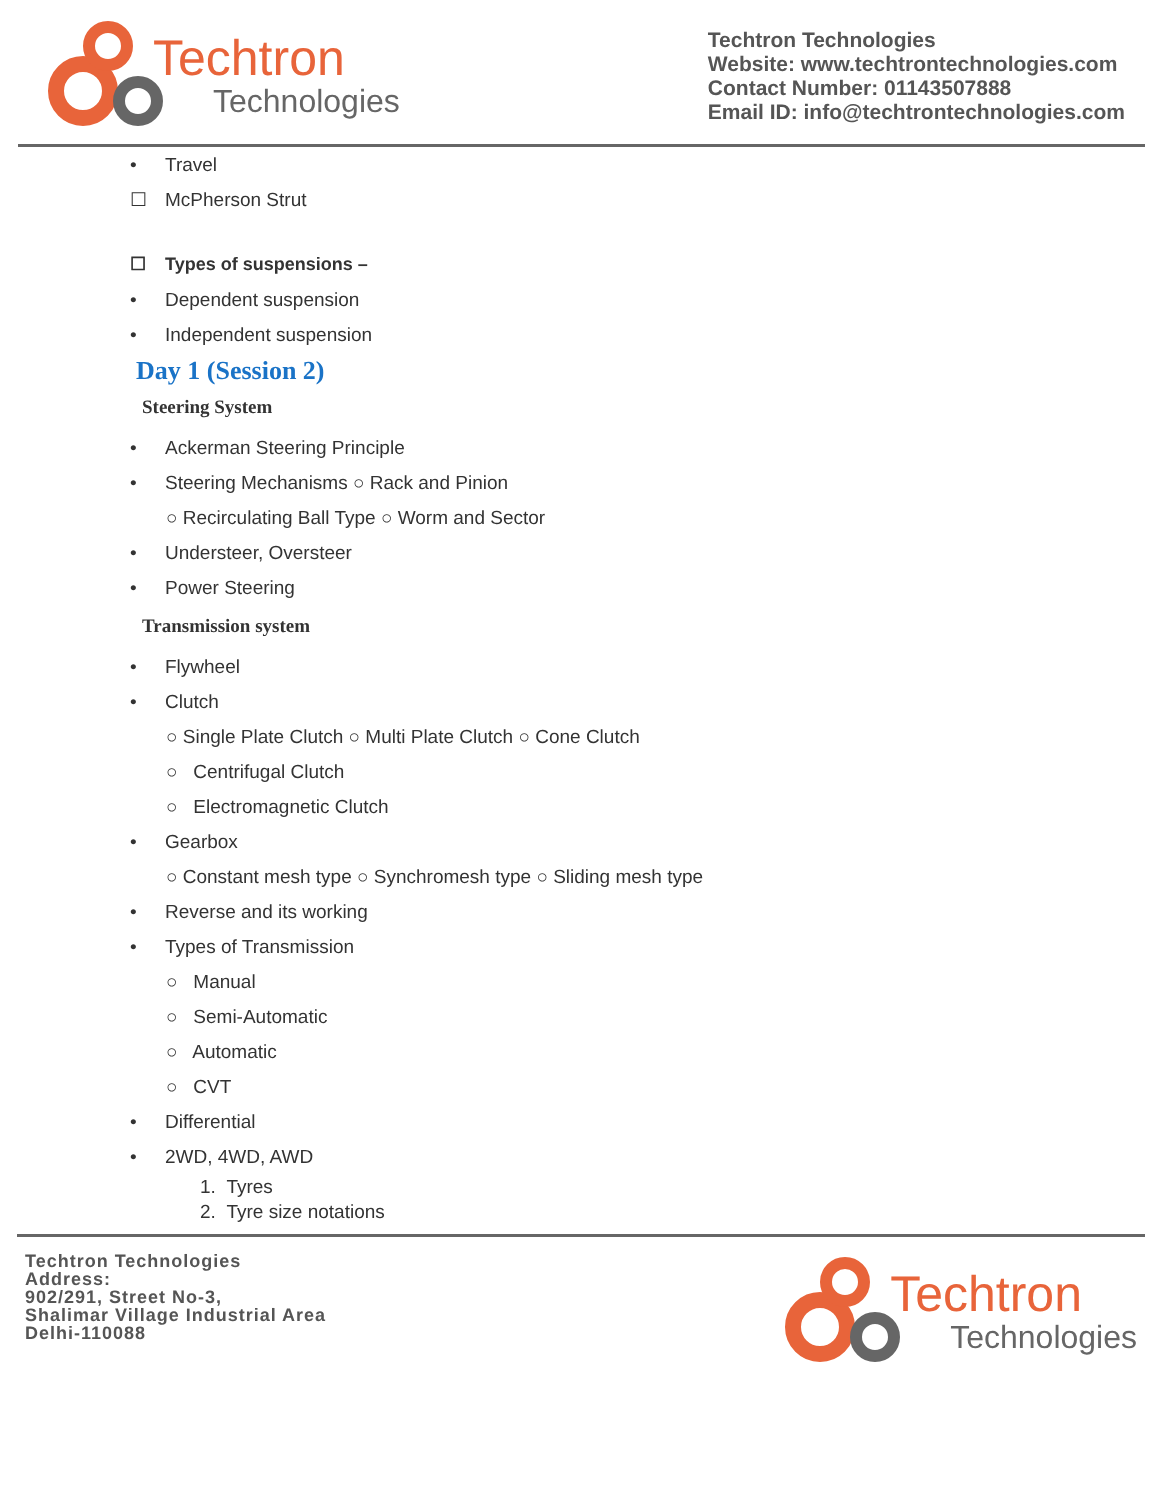Techtron
Technologies
Techtron Technologies
Website: www.techtrontechnologies.com
Contact Number: 01143507888
Email ID: info@techtrontechnologies.com
• Travel
☐ McPherson Strut
☐ Types of suspensions –
• Dependent suspension
• Independent suspension
Day 1 (Session 2)
Steering System
• Ackerman Steering Principle
• Steering Mechanisms ○ Rack and Pinion
○ Recirculating Ball Type ○ Worm and Sector
• Understeer, Oversteer
• Power Steering
Transmission system
• Flywheel
• Clutch
○ Single Plate Clutch ○ Multi Plate Clutch ○ Cone Clutch
○ Centrifugal Clutch
○ Electromagnetic Clutch
• Gearbox
○ Constant mesh type ○ Synchromesh type ○ Sliding mesh type
• Reverse and its working
• Types of Transmission
○ Manual
○ Semi-Automatic
○ Automatic
○ CVT
• Differential
• 2WD, 4WD, AWD
1. Tyres
2. Tyre size notations
Techtron Technologies
Address:
902/291, Street No-3,
Shalimar Village Industrial Area
Delhi-110088
Techtron
Technologies